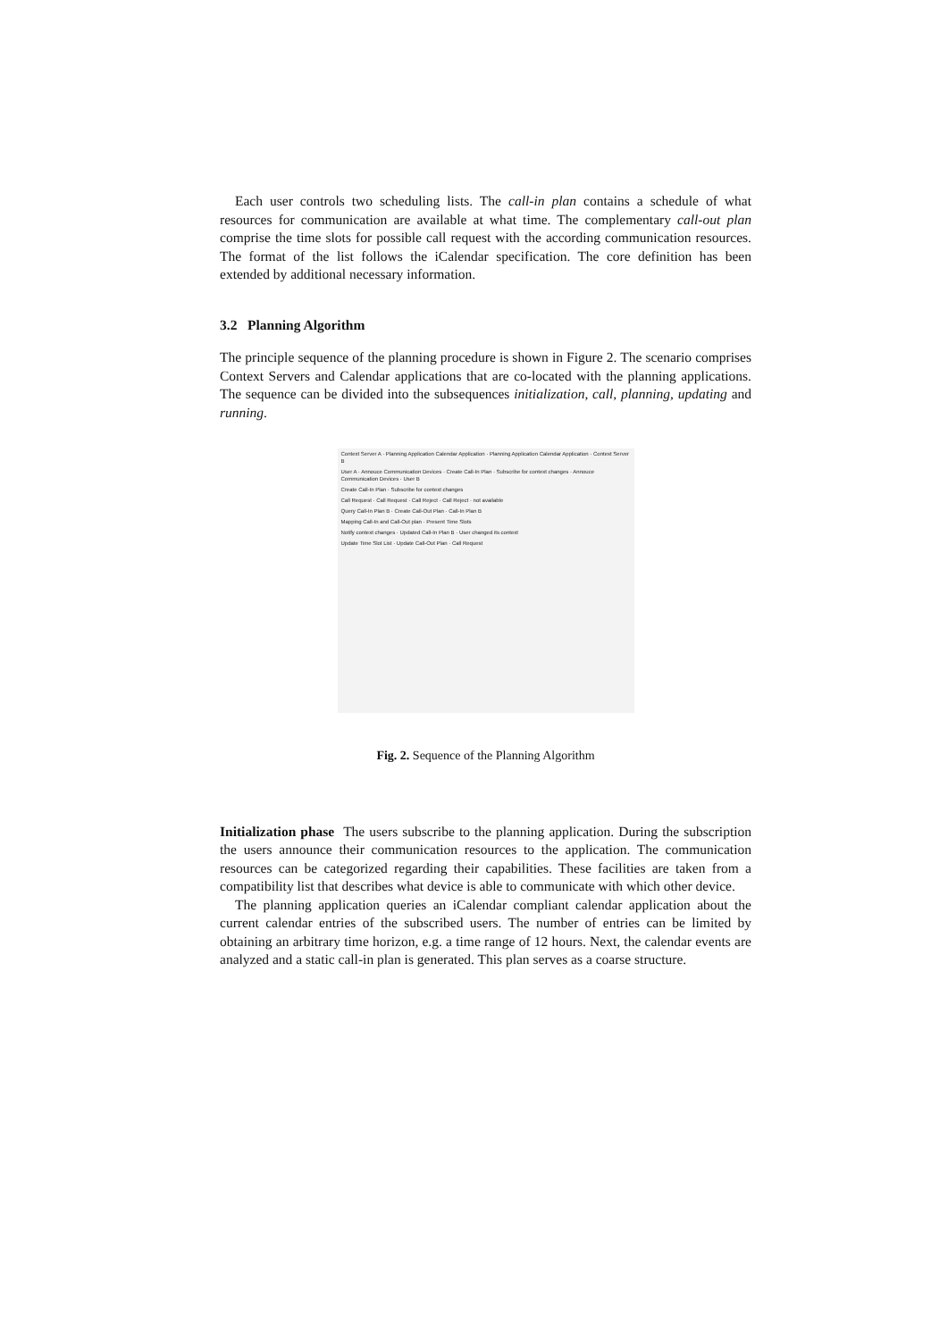Each user controls two scheduling lists. The call-in plan contains a schedule of what resources for communication are available at what time. The complementary call-out plan comprise the time slots for possible call request with the according communication resources. The format of the list follows the iCalendar specification. The core definition has been extended by additional necessary information.
3.2 Planning Algorithm
The principle sequence of the planning procedure is shown in Figure 2. The scenario comprises Context Servers and Calendar applications that are co-located with the planning applications. The sequence can be divided into the subsequences initialization, call, planning, updating and running.
Context Server A · Planning Application Calendar Application · Planning Application Calendar Application · Context Server B
User A · Annouce Communication Devices · Create Call-In Plan · Subscribe for context changes · Annouce Communication Devices · User B
Create Call-In Plan · Subscribe for context changes
Call Request · Call Request · Call Reject · Call Reject · not available
Query Call-In Plan B · Create Call-Out Plan · Call-In Plan B
Mapping Call-In and Call-Out plan · Present Time Slots
Notify context changes · Updated Call-In Plan B · User changed its context
Update Time Slot List · Update Call-Out Plan · Call Request
Fig. 2. Sequence of the Planning Algorithm
Initialization phase The users subscribe to the planning application. During the subscription the users announce their communication resources to the application. The communication resources can be categorized regarding their capabilities. These facilities are taken from a compatibility list that describes what device is able to communicate with which other device.
The planning application queries an iCalendar compliant calendar application about the current calendar entries of the subscribed users. The number of entries can be limited by obtaining an arbitrary time horizon, e.g. a time range of 12 hours. Next, the calendar events are analyzed and a static call-in plan is generated. This plan serves as a coarse structure.